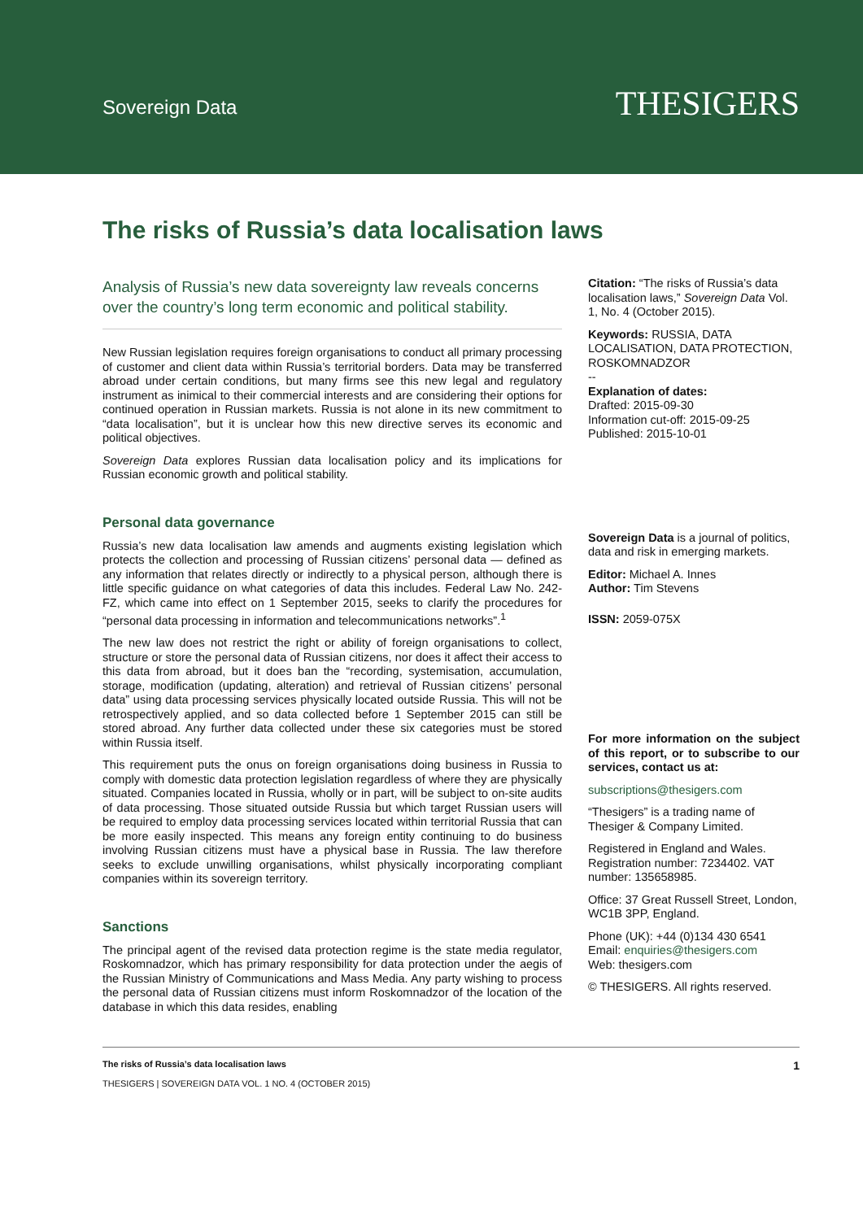Sovereign Data
THESIGERS
The risks of Russia’s data localisation laws
Analysis of Russia’s new data sovereignty law reveals concerns over the country’s long term economic and political stability.
New Russian legislation requires foreign organisations to conduct all primary processing of customer and client data within Russia’s territorial borders. Data may be transferred abroad under certain conditions, but many firms see this new legal and regulatory instrument as inimical to their commercial interests and are considering their options for continued operation in Russian markets. Russia is not alone in its new commitment to “data localisation”, but it is unclear how this new directive serves its economic and political objectives.
Sovereign Data explores Russian data localisation policy and its implications for Russian economic growth and political stability.
Personal data governance
Russia’s new data localisation law amends and augments existing legislation which protects the collection and processing of Russian citizens’ personal data — defined as any information that relates directly or indirectly to a physical person, although there is little specific guidance on what categories of data this includes. Federal Law No. 242-FZ, which came into effect on 1 September 2015, seeks to clarify the procedures for “personal data processing in information and telecommunications networks”.<sup>1</sup>
The new law does not restrict the right or ability of foreign organisations to collect, structure or store the personal data of Russian citizens, nor does it affect their access to this data from abroad, but it does ban the “recording, systemisation, accumulation, storage, modification (updating, alteration) and retrieval of Russian citizens’ personal data” using data processing services physically located outside Russia. This will not be retrospectively applied, and so data collected before 1 September 2015 can still be stored abroad. Any further data collected under these six categories must be stored within Russia itself.
This requirement puts the onus on foreign organisations doing business in Russia to comply with domestic data protection legislation regardless of where they are physically situated. Companies located in Russia, wholly or in part, will be subject to on-site audits of data processing. Those situated outside Russia but which target Russian users will be required to employ data processing services located within territorial Russia that can be more easily inspected. This means any foreign entity continuing to do business involving Russian citizens must have a physical base in Russia. The law therefore seeks to exclude unwilling organisations, whilst physically incorporating compliant companies within its sovereign territory.
Sanctions
The principal agent of the revised data protection regime is the state media regulator, Roskomnadzor, which has primary responsibility for data protection under the aegis of the Russian Ministry of Communications and Mass Media. Any party wishing to process the personal data of Russian citizens must inform Roskomnadzor of the location of the database in which this data resides, enabling
Citation: “The risks of Russia’s data localisation laws,” Sovereign Data Vol. 1, No. 4 (October 2015).
Keywords: RUSSIA, DATA LOCALISATION, DATA PROTECTION, ROSKOMNADZOR
--
Explanation of dates:
Drafted: 2015-09-30
Information cut-off: 2015-09-25
Published: 2015-10-01
Sovereign Data is a journal of politics, data and risk in emerging markets.
Editor: Michael A. Innes
Author: Tim Stevens
ISSN: 2059-075X
For more information on the subject of this report, or to subscribe to our services, contact us at:
subscriptions@thesigers.com
“Thesigers” is a trading name of Thesiger & Company Limited.
Registered in England and Wales. Registration number: 7234402. VAT number: 135658985.
Office: 37 Great Russell Street, London, WC1B 3PP, England.
Phone (UK): +44 (0)134 430 6541
Email: enquiries@thesigers.com
Web: thesigers.com
© THESIGERS. All rights reserved.
The risks of Russia’s data localisation laws
THESIGERS | SOVEREIGN DATA VOL. 1 NO. 4 (OCTOBER 2015)
1